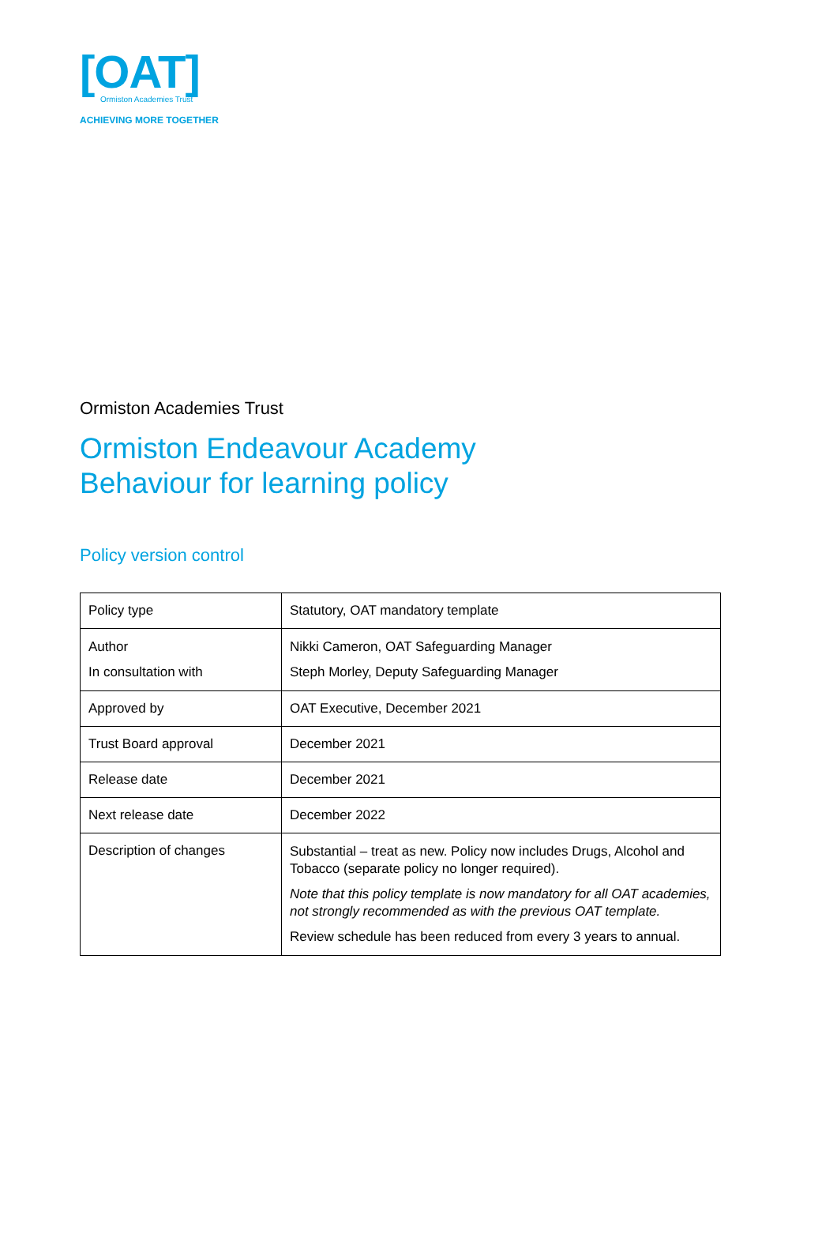[OAT]
Ormiston Academies Trust
ACHIEVING MORE TOGETHER
Ormiston Academies Trust
Ormiston Endeavour Academy
Behaviour for learning policy
Policy version control
| Policy type | Statutory, OAT mandatory template |
| Author In consultation with | Nikki Cameron, OAT Safeguarding Manager Steph Morley, Deputy Safeguarding Manager |
| Approved by | OAT Executive, December 2021 |
| Trust Board approval | December 2021 |
| Release date | December 2021 |
| Next release date | December 2022 |
| Description of changes | Substantial – treat as new. Policy now includes Drugs, Alcohol and Tobacco (separate policy no longer required). Note that this policy template is now mandatory for all OAT academies, not strongly recommended as with the previous OAT template. Review schedule has been reduced from every 3 years to annual. |